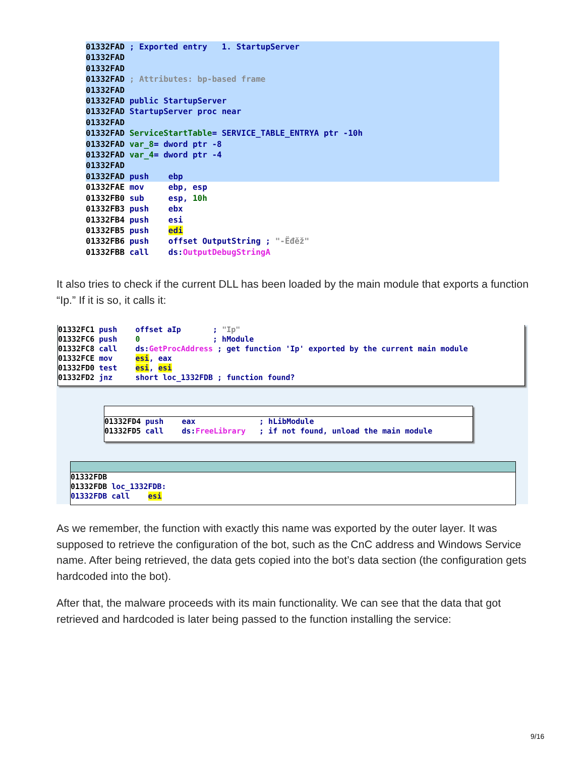01332FAD ; Exported entry 1. StartupServer 01332FAD 01332FAD 01332FAD ; Attributes: bp-based frame 01332FAD 01332FAD public StartupServer 01332FAD StartupServer proc near 01332FAD 01332FAD ServiceStartTable= SERVICE_TABLE_ENTRYA ptr -10h 01332FAD var_8= dword ptr -8 01332FAD var_4= dword ptr -4 01332FAD 01332FAD push ebp
01332FAE mov ebp, esp 01332FB0 sub esp, 10h 01332FB3 push ebx 01332FB4 push esi 01332FB5 push edi 01332FB6 push offset OutputString ; "-Ëđěž" 01332FBB call ds:OutputDebugStringA
It also tries to check if the current DLL has been loaded by the main module that exports a function “Ip.” If it is so, it calls it:
01332FC1 push offset aIp ; "Ip" 01332FC6 push 0 ; hModule 01332FC8 call ds:GetProcAddress ; get function 'Ip' exported by the current main module 01332FCE mov esi, eax 01332FD0 test esi, esi 01332FD2 jnz short loc_1332FDB ; function found?
01332FD4 push eax ; hLibModule 01332FD5 call ds:FreeLibrary ; if not found, unload the main module
01332FDB 01332FDB loc_1332FDB: 01332FDB call esi
As we remember, the function with exactly this name was exported by the outer layer. It was supposed to retrieve the configuration of the bot, such as the CnC address and Windows Service name. After being retrieved, the data gets copied into the bot’s data section (the configuration gets hardcoded into the bot).
After that, the malware proceeds with its main functionality. We can see that the data that got retrieved and hardcoded is later being passed to the function installing the service:
9/16